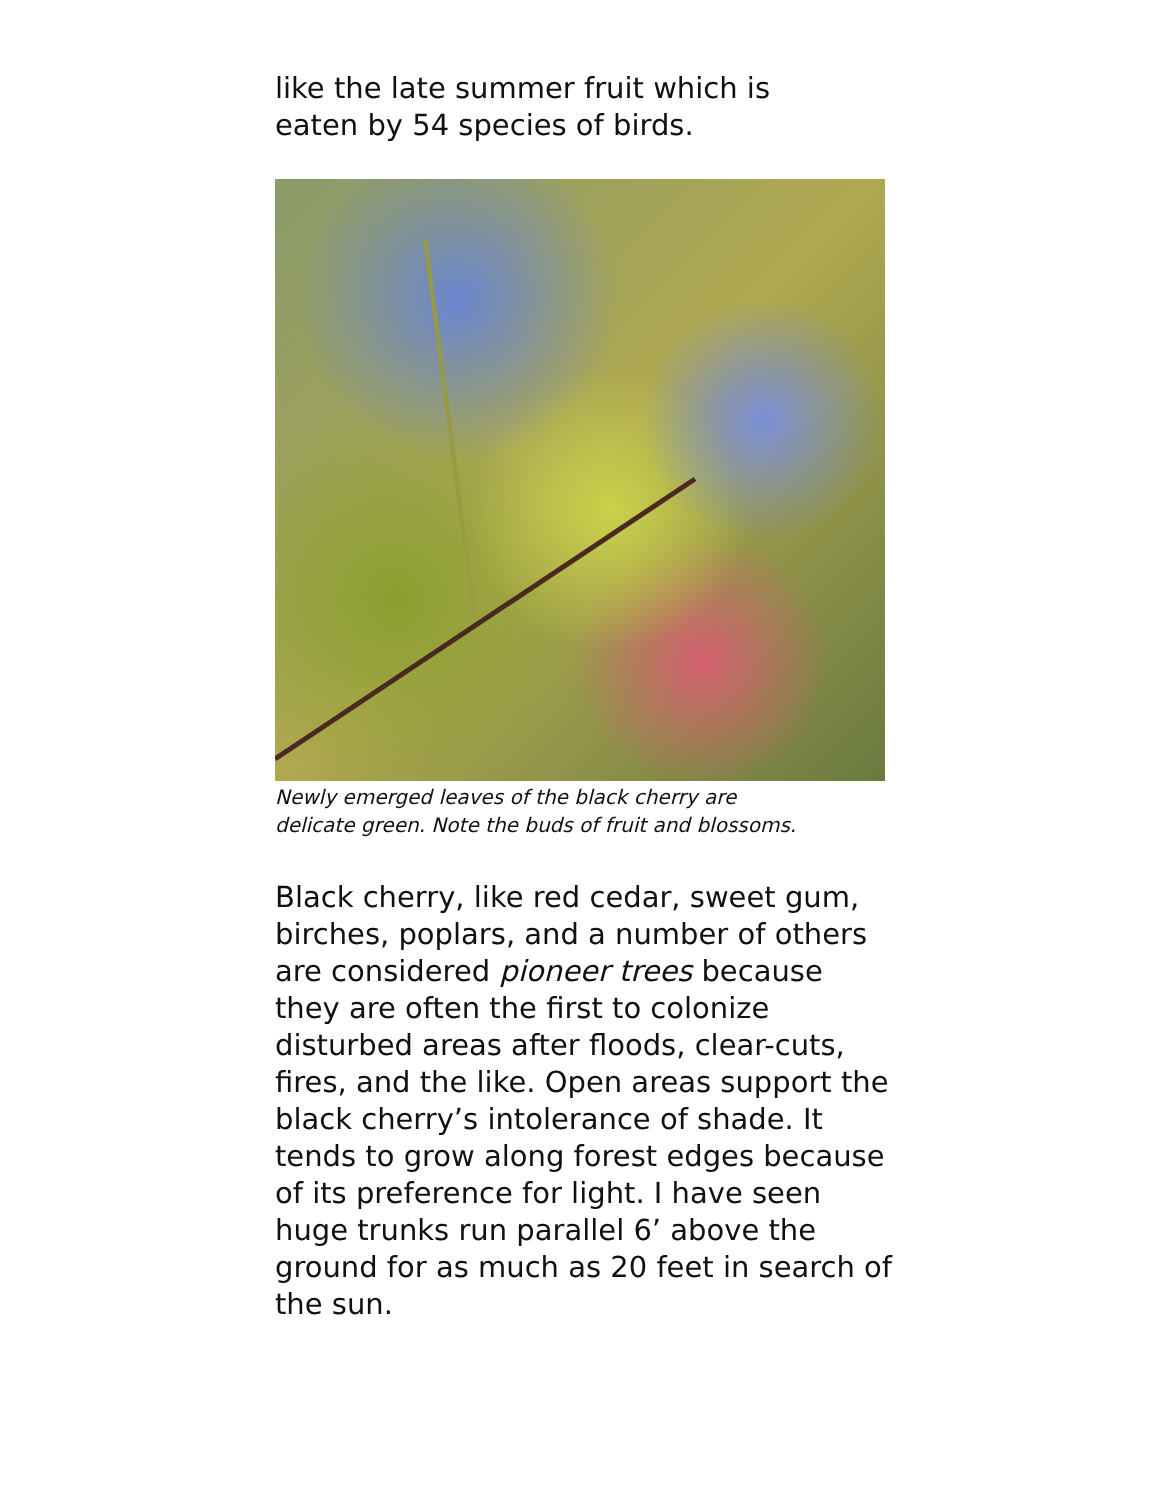like the late summer fruit which is
eaten by 54 species of birds.
Newly emerged leaves of the black cherry are
delicate green. Note the buds of fruit and blossoms.
Black cherry, like red cedar, sweet gum, birches, poplars, and a number of others are considered pioneer trees because they are often the first to colonize disturbed areas after floods, clear-cuts, fires, and the like. Open areas support the black cherry’s intolerance of shade. It tends to grow along forest edges because of its preference for light. I have seen huge trunks run parallel 6’ above the ground for as much as 20 feet in search of the sun.